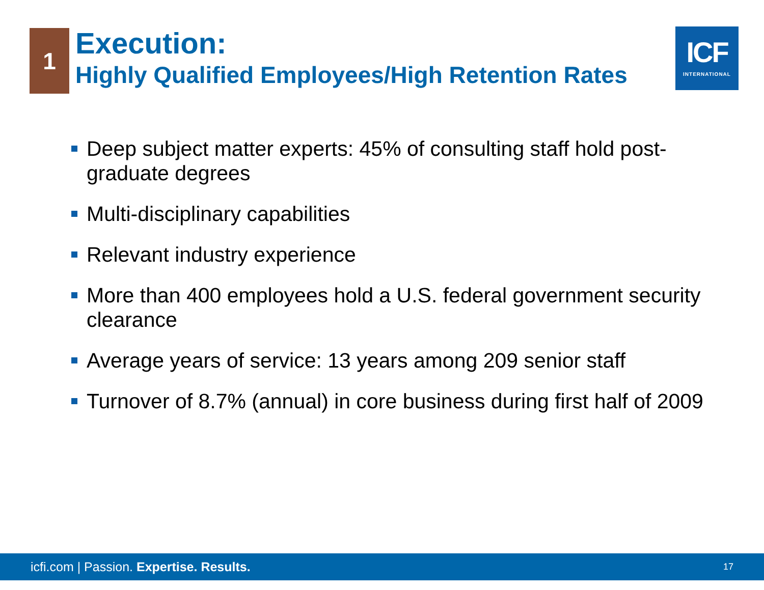1
Execution:
Highly Qualified Employees/High Retention Rates
ICF
INTERNATIONAL
Deep subject matter experts: 45% of consulting staff hold post-graduate degrees
Multi-disciplinary capabilities
Relevant industry experience
More than 400 employees hold a U.S. federal government security clearance
Average years of service: 13 years among 209 senior staff
Turnover of 8.7% (annual) in core business during first half of 2009
icfi.com | Passion. Expertise. Results.
17